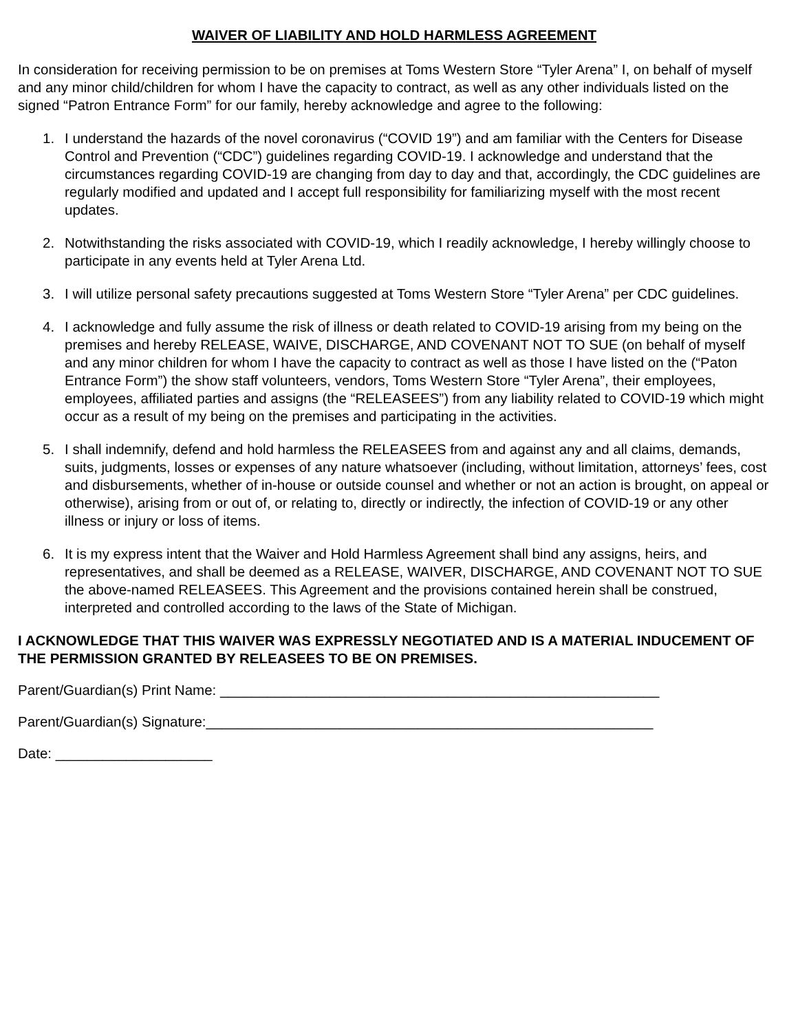WAIVER OF LIABILITY AND HOLD HARMLESS AGREEMENT
In consideration for receiving permission to be on premises at Toms Western Store “Tyler Arena” I, on behalf of myself and any minor child/children for whom I have the capacity to contract, as well as any other individuals listed on the signed “Patron Entrance Form” for our family, hereby acknowledge and agree to the following:
1. I understand the hazards of the novel coronavirus (“COVID 19”) and am familiar with the Centers for Disease Control and Prevention (“CDC”) guidelines regarding COVID-19. I acknowledge and understand that the circumstances regarding COVID-19 are changing from day to day and that, accordingly, the CDC guidelines are regularly modified and updated and I accept full responsibility for familiarizing myself with the most recent updates.
2. Notwithstanding the risks associated with COVID-19, which I readily acknowledge, I hereby willingly choose to participate in any events held at Tyler Arena Ltd.
3. I will utilize personal safety precautions suggested at Toms Western Store “Tyler Arena” per CDC guidelines.
4. I acknowledge and fully assume the risk of illness or death related to COVID-19 arising from my being on the premises and hereby RELEASE, WAIVE, DISCHARGE, AND COVENANT NOT TO SUE (on behalf of myself and any minor children for whom I have the capacity to contract as well as those I have listed on the (“Paton Entrance Form”) the show staff volunteers, vendors, Toms Western Store “Tyler Arena”, their employees, employees, affiliated parties and assigns (the “RELEASEES”) from any liability related to COVID-19 which might occur as a result of my being on the premises and participating in the activities.
5. I shall indemnify, defend and hold harmless the RELEASEES from and against any and all claims, demands, suits, judgments, losses or expenses of any nature whatsoever (including, without limitation, attorneys’ fees, cost and disbursements, whether of in-house or outside counsel and whether or not an action is brought, on appeal or otherwise), arising from or out of, or relating to, directly or indirectly, the infection of COVID-19 or any other illness or injury or loss of items.
6. It is my express intent that the Waiver and Hold Harmless Agreement shall bind any assigns, heirs, and representatives, and shall be deemed as a RELEASE, WAIVER, DISCHARGE, AND COVENANT NOT TO SUE the above-named RELEASEES. This Agreement and the provisions contained herein shall be construed, interpreted and controlled according to the laws of the State of Michigan.
I ACKNOWLEDGE THAT THIS WAIVER WAS EXPRESSLY NEGOTIATED AND IS A MATERIAL INDUCEMENT OF THE PERMISSION GRANTED BY RELEASEES TO BE ON PREMISES.
Parent/Guardian(s) Print Name: ________________________________________________________
Parent/Guardian(s) Signature:_________________________________________________________
Date: ____________________